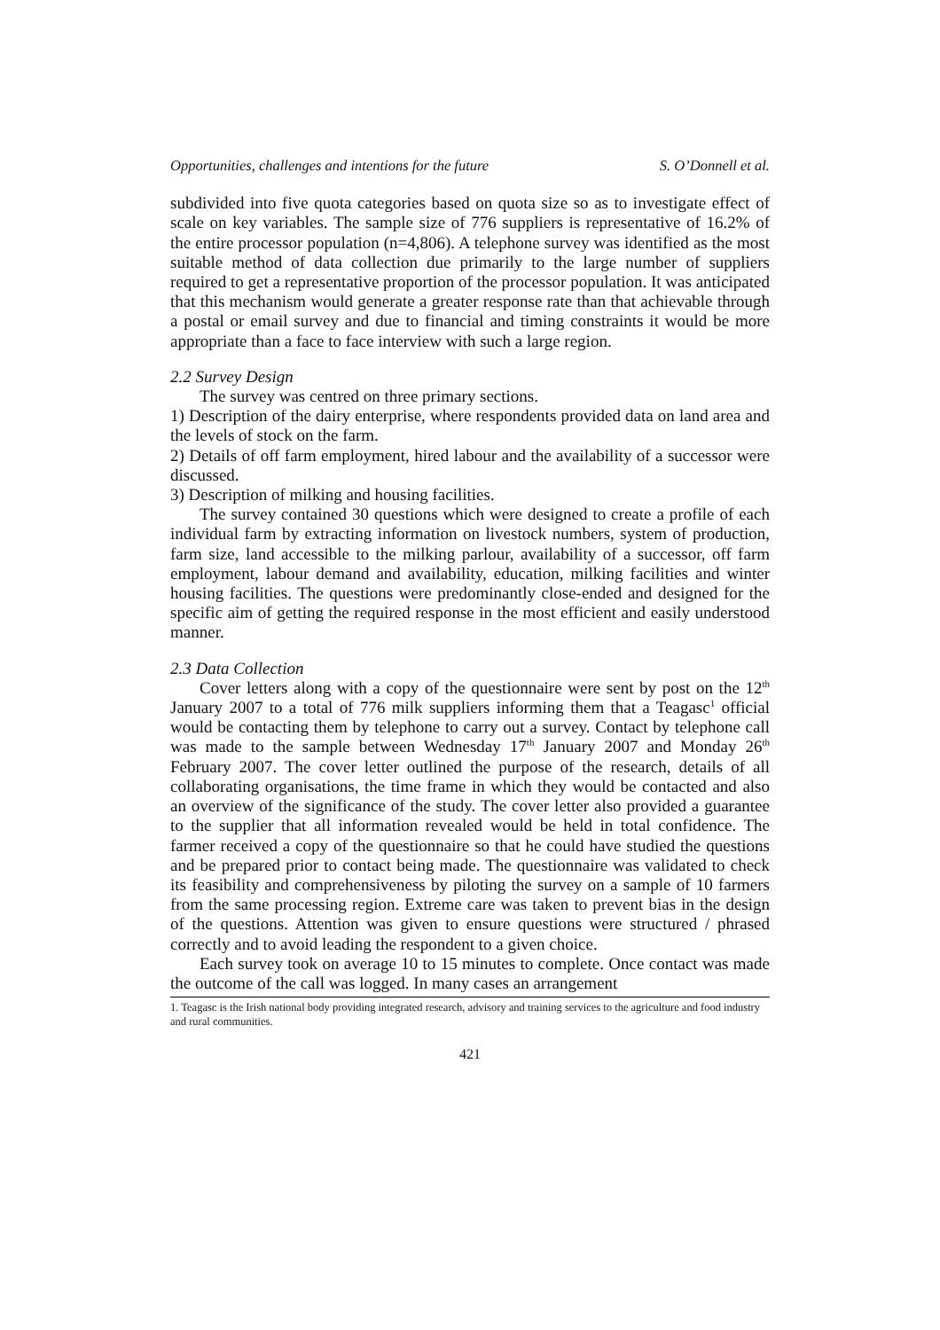Opportunities, challenges and intentions for the future S. O’Donnell et al.
subdivided into five quota categories based on quota size so as to investigate effect of scale on key variables. The sample size of 776 suppliers is representative of 16.2% of the entire processor population (n=4,806). A telephone survey was identified as the most suitable method of data collection due primarily to the large number of suppliers required to get a representative proportion of the processor population. It was anticipated that this mechanism would generate a greater response rate than that achievable through a postal or email survey and due to financial and timing constraints it would be more appropriate than a face to face interview with such a large region.
2.2 Survey Design
The survey was centred on three primary sections.
1) Description of the dairy enterprise, where respondents provided data on land area and the levels of stock on the farm.
2) Details of off farm employment, hired labour and the availability of a successor were discussed.
3) Description of milking and housing facilities.
The survey contained 30 questions which were designed to create a profile of each individual farm by extracting information on livestock numbers, system of production, farm size, land accessible to the milking parlour, availability of a successor, off farm employment, labour demand and availability, education, milking facilities and winter housing facilities. The questions were predominantly close-ended and designed for the specific aim of getting the required response in the most efficient and easily understood manner.
2.3 Data Collection
Cover letters along with a copy of the questionnaire were sent by post on the 12<sup>th</sup> January 2007 to a total of 776 milk suppliers informing them that a Teagasc<sup>1</sup> official would be contacting them by telephone to carry out a survey. Contact by telephone call was made to the sample between Wednesday 17<sup>th</sup> January 2007 and Monday 26<sup>th</sup> February 2007. The cover letter outlined the purpose of the research, details of all collaborating organisations, the time frame in which they would be contacted and also an overview of the significance of the study. The cover letter also provided a guarantee to the supplier that all information revealed would be held in total confidence. The farmer received a copy of the questionnaire so that he could have studied the questions and be prepared prior to contact being made. The questionnaire was validated to check its feasibility and comprehensiveness by piloting the survey on a sample of 10 farmers from the same processing region. Extreme care was taken to prevent bias in the design of the questions. Attention was given to ensure questions were structured / phrased correctly and to avoid leading the respondent to a given choice.
Each survey took on average 10 to 15 minutes to complete. Once contact was made the outcome of the call was logged. In many cases an arrangement
1. Teagasc is the Irish national body providing integrated research, advisory and training services to the agriculture and food industry and rural communities.
421